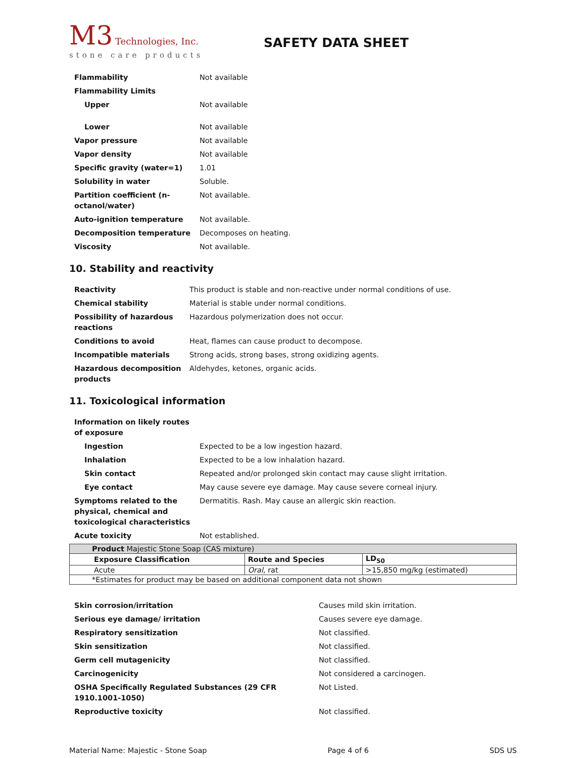M3 Technologies, Inc.
stone care products
SAFETY DATA SHEET
| Flammability | Not available |
| Flammability Limits | |
| Upper | Not available |
| Lower | Not available |
| Vapor pressure | Not available |
| Vapor density | Not available |
| Specific gravity (water=1) | 1.01 |
| Solubility in water | Soluble. |
| Partition coefficient (n-octanol/water) | Not available. |
| Auto-ignition temperature | Not available. |
| Decomposition temperature | Decomposes on heating. |
| Viscosity | Not available. |
10. Stability and reactivity
| Reactivity | This product is stable and non-reactive under normal conditions of use. |
| Chemical stability | Material is stable under normal conditions. |
| Possibility of hazardous reactions | Hazardous polymerization does not occur. |
| Conditions to avoid | Heat, flames can cause product to decompose. |
| Incompatible materials | Strong acids, strong bases, strong oxidizing agents. |
| Hazardous decomposition products | Aldehydes, ketones, organic acids. |
11. Toxicological information
| Information on likely routes of exposure | |
| Ingestion | Expected to be a low ingestion hazard. |
| Inhalation | Expected to be a low inhalation hazard. |
| Skin contact | Repeated and/or prolonged skin contact may cause slight irritation. |
| Eye contact | May cause severe eye damage. May cause severe corneal injury. |
| Symptoms related to the physical, chemical and toxicological characteristics | Dermatitis. Rash. May cause an allergic skin reaction. |
| Acute toxicity | Not established. |
| Product Majestic Stone Soap (CAS mixture) | | |
| Exposure Classification | Route and Species | LD<sub>50</sub> |
| Acute | Oral , rat | >15,850 mg/kg (estimated) |
| *Estimates for product may be based on additional component data not shown | | |
| Skin corrosion/irritation | Causes mild skin irritation. |
| Serious eye damage/ irritation | Causes severe eye damage. |
| Respiratory sensitization | Not classified. |
| Skin sensitization | Not classified. |
| Germ cell mutagenicity | Not classified. |
| Carcinogenicity | Not considered a carcinogen. |
| OSHA Specifically Regulated Substances (29 CFR 1910.1001-1050) | Not Listed. |
| Reproductive toxicity | Not classified. |
Material Name: Majestic - Stone Soap Page 4 of 6 SDS US